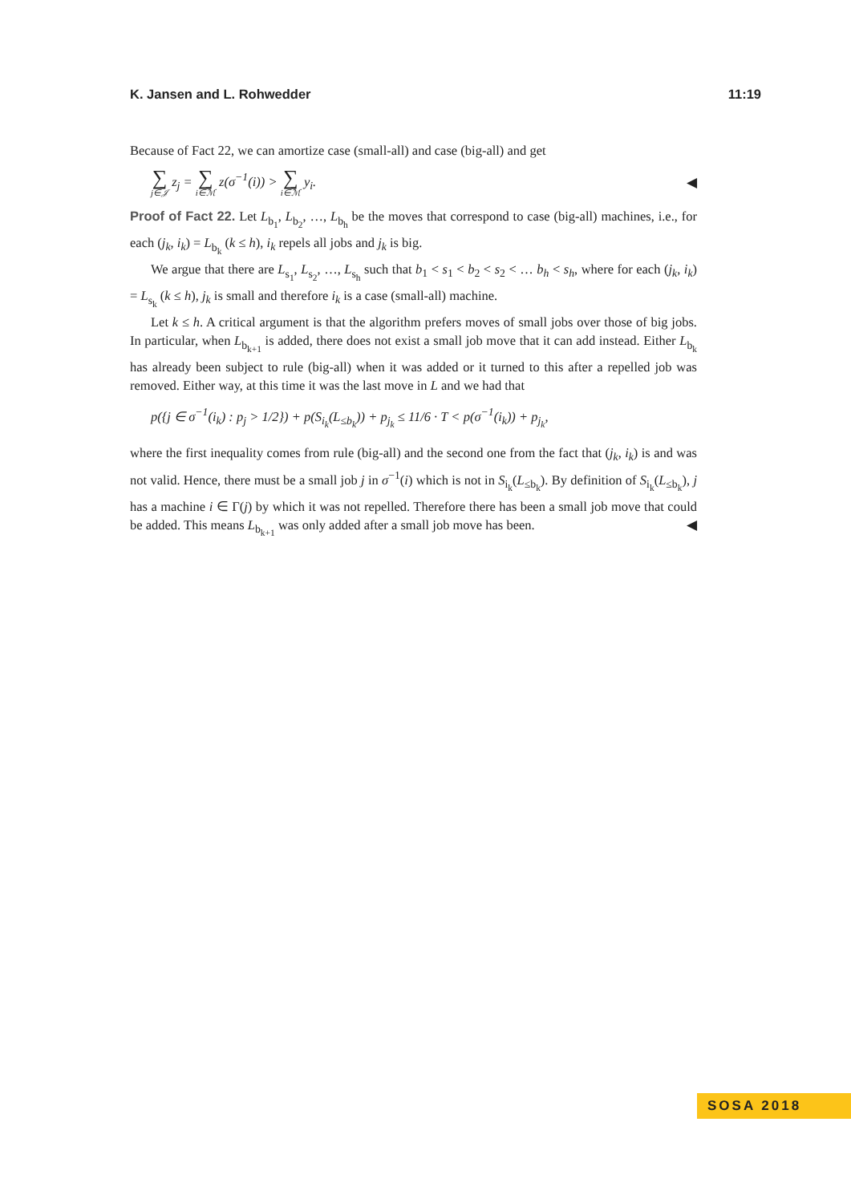K. Jansen and L. Rohwedder 11:19
Because of Fact 22, we can amortize case (small-all) and case (big-all) and get
∑ j∈𝒥 z<sub>j</sub> = ∑ i∈ℳ z(σ<sup>−1</sup>(i)) > ∑ i∈ℳ y<sub>i</sub>. ◀
Proof of Fact 22. Let L<sub>b<sub>1</sub></sub>, L<sub>b<sub>2</sub></sub>, …, L<sub>b<sub>h</sub></sub> be the moves that correspond to case (big-all) machines, i.e., for each (j<sub>k</sub>, i<sub>k</sub>) = L<sub>b<sub>k</sub></sub> (k ≤ h), i<sub>k</sub> repels all jobs and j<sub>k</sub> is big.
We argue that there are L<sub>s<sub>1</sub></sub>, L<sub>s<sub>2</sub></sub>, …, L<sub>s<sub>h</sub></sub> such that b<sub>1</sub> < s<sub>1</sub> < b<sub>2</sub> < s<sub>2</sub> < … b<sub>h</sub> < s<sub>h</sub>, where for each (j<sub>k</sub>, i<sub>k</sub>) = L<sub>s<sub>k</sub></sub> (k ≤ h), j<sub>k</sub> is small and therefore i<sub>k</sub> is a case (small-all) machine.
Let k ≤ h. A critical argument is that the algorithm prefers moves of small jobs over those of big jobs. In particular, when L<sub>b<sub>k+1</sub></sub> is added, there does not exist a small job move that it can add instead. Either L<sub>b<sub>k</sub></sub> has already been subject to rule (big-all) when it was added or it turned to this after a repelled job was removed. Either way, at this time it was the last move in L and we had that
p({j ∈ σ<sup>−1</sup>(i<sub>k</sub>) : p<sub>j</sub> > 1/2}) + p(S<sub>i<sub>k</sub></sub>(L<sub>≤b<sub>k</sub></sub>)) + p<sub>j<sub>k</sub></sub> ≤ 11/6 · T < p(σ<sup>−1</sup>(i<sub>k</sub>)) + p<sub>j<sub>k</sub></sub>,
where the first inequality comes from rule (big-all) and the second one from the fact that (j<sub>k</sub>, i<sub>k</sub>) is and was not valid. Hence, there must be a small job j in σ<sup>−1</sup>(i) which is not in S<sub>i<sub>k</sub></sub>(L<sub>≤b<sub>k</sub></sub>). By definition of S<sub>i<sub>k</sub></sub>(L<sub>≤b<sub>k</sub></sub>), j has a machine i ∈ Γ(j) by which it was not repelled. Therefore there has been a small job move that could be added. This means L<sub>b<sub>k+1</sub></sub> was only added after a small job move has been. ◀
SOSA 2018